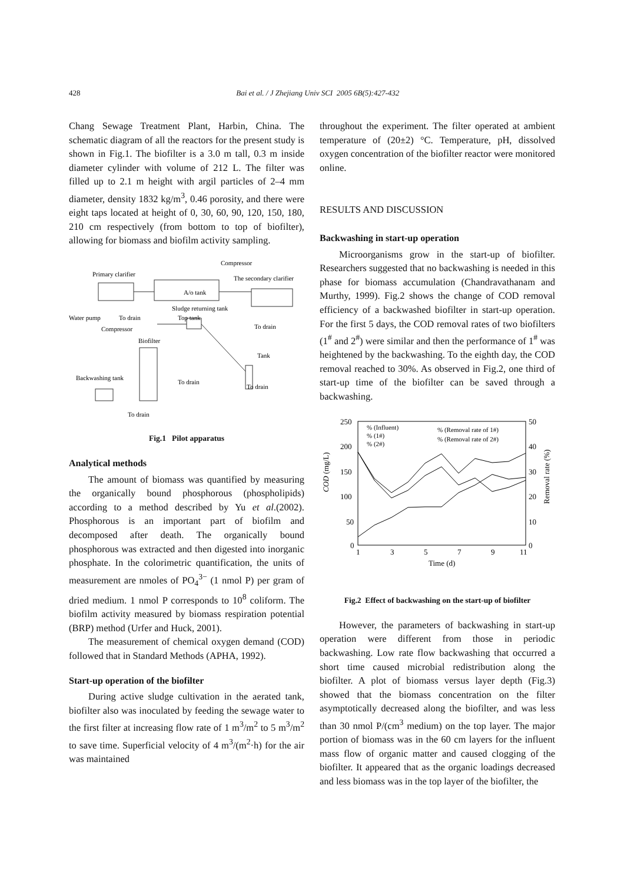428 Bai et al. / J Zhejiang Univ SCI 2005 6B(5):427-432
Chang Sewage Treatment Plant, Harbin, China. The schematic diagram of all the reactors for the present study is shown in Fig.1. The biofilter is a 3.0 m tall, 0.3 m inside diameter cylinder with volume of 212 L. The filter was filled up to 2.1 m height with argil particles of 2–4 mm diameter, density 1832 kg/m<sup>3</sup>, 0.46 porosity, and there were eight taps located at height of 0, 30, 60, 90, 120, 150, 180, 210 cm respectively (from bottom to top of biofilter), allowing for biomass and biofilm activity sampling.
Primary clarifier
Compressor
The secondary clarifier
A/o tank
Sludge returning tank
Water pump
To drain
Top tank
To drain
Compressor
Biofilter
Tank
Backwashing tank
To drain
To drain
To drain
Fig.1 Pilot apparatus
Analytical methods
The amount of biomass was quantified by measuring the organically bound phosphorous (phospholipids) according to a method described by Yu et al.(2002). Phosphorous is an important part of biofilm and decomposed after death. The organically bound phosphorous was extracted and then digested into inorganic phosphate. In the colorimetric quantification, the units of measurement are nmoles of PO<sub>4</sub><sup>3−</sup> (1 nmol P) per gram of dried medium. 1 nmol P corresponds to 10<sup>8</sup> coliform. The biofilm activity measured by biomass respiration potential (BRP) method (Urfer and Huck, 2001).
The measurement of chemical oxygen demand (COD) followed that in Standard Methods (APHA, 1992).
Start-up operation of the biofilter
During active sludge cultivation in the aerated tank, biofilter also was inoculated by feeding the sewage water to the first filter at increasing flow rate of 1 m<sup>3</sup>/m<sup>2</sup> to 5 m<sup>3</sup>/m<sup>2</sup> to save time. Superficial velocity of 4 m<sup>3</sup>/(m<sup>2</sup>·h) for the air was maintained
throughout the experiment. The filter operated at ambient temperature of (20±2) °C. Temperature, pH, dissolved oxygen concentration of the biofilter reactor were monitored online.
RESULTS AND DISCUSSION
Backwashing in start-up operation
Microorganisms grow in the start-up of biofilter. Researchers suggested that no backwashing is needed in this phase for biomass accumulation (Chandravathanam and Murthy, 1999). Fig.2 shows the change of COD removal efficiency of a backwashed biofilter in start-up operation. For the first 5 days, the COD removal rates of two biofilters (1<sup>#</sup> and 2<sup>#</sup>) were similar and then the performance of 1<sup>#</sup> was heightened by the backwashing. To the eighth day, the COD removal reached to 30%. As observed in Fig.2, one third of start-up time of the biofilter can be saved through a backwashing.
250
200
150
100
50
0
50
40
30
20
10
0
1
3
5
7
9
11
Time (d)
COD (mg/L)
Removal rate (%)
% (Influent)
% (1#)
% (2#)
% (Removal rate of 1#)
% (Removal rate of 2#)
Fig.2 Effect of backwashing on the start-up of biofilter
However, the parameters of backwashing in start-up operation were different from those in periodic backwashing. Low rate flow backwashing that occurred a short time caused microbial redistribution along the biofilter. A plot of biomass versus layer depth (Fig.3) showed that the biomass concentration on the filter asymptotically decreased along the biofilter, and was less than 30 nmol P/(cm<sup>3</sup> medium) on the top layer. The major portion of biomass was in the 60 cm layers for the influent mass flow of organic matter and caused clogging of the biofilter. It appeared that as the organic loadings decreased and less biomass was in the top layer of the biofilter, the